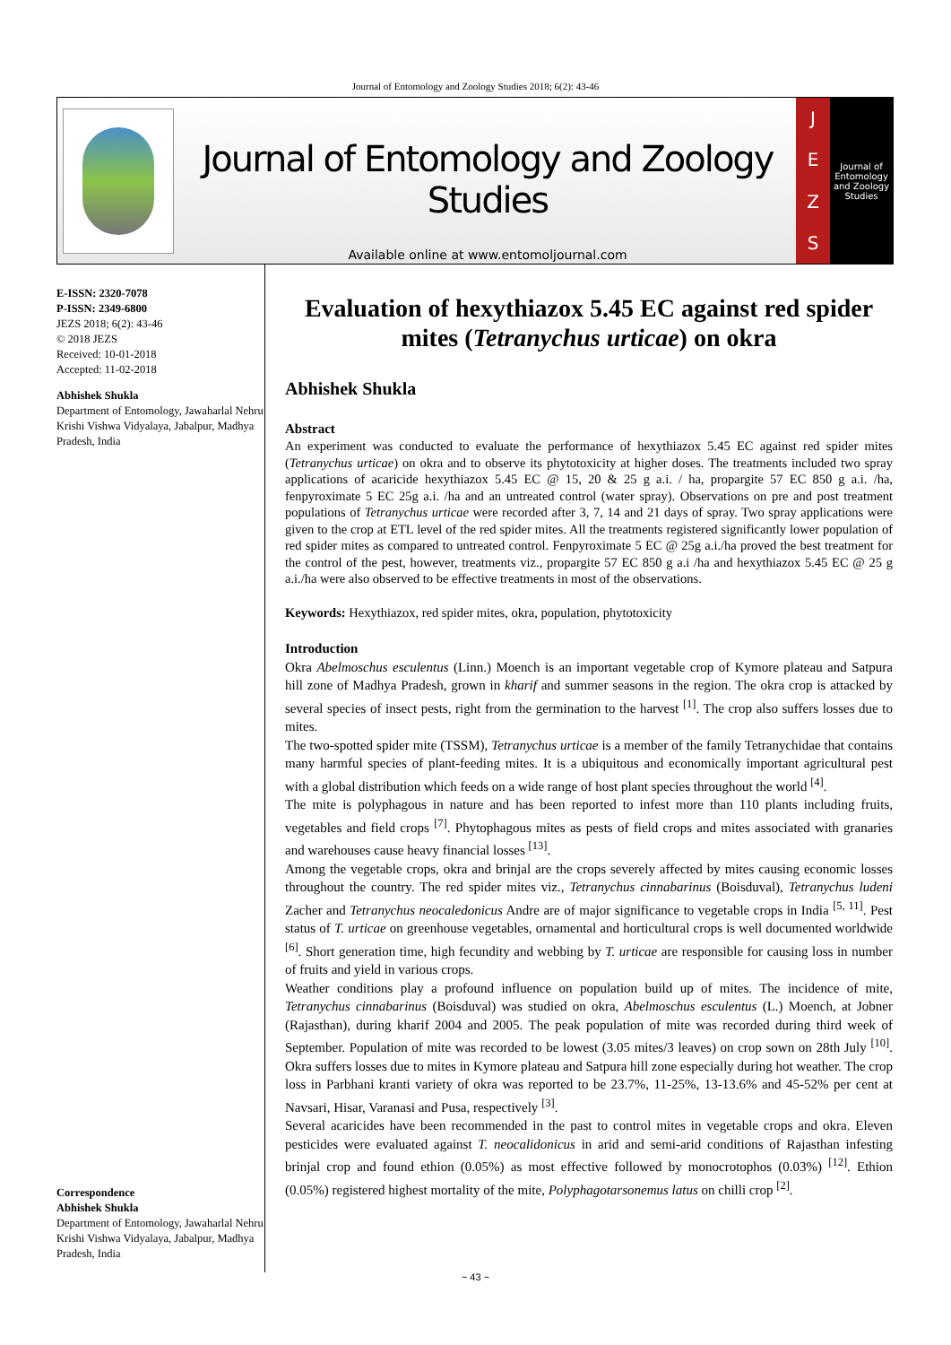Journal of Entomology and Zoology Studies 2018; 6(2): 43-46
Journal of Entomology and Zoology Studies
Available online at www.entomoljournal.com
JEZS
Journal of Entomology and Zoology Studies
E-ISSN: 2320-7078
P-ISSN: 2349-6800
JEZS 2018; 6(2): 43-46
© 2018 JEZS
Received: 10-01-2018
Accepted: 11-02-2018
Abhishek Shukla
Department of Entomology, Jawaharlal Nehru Krishi Vishwa Vidyalaya, Jabalpur, Madhya Pradesh, India
Correspondence
Abhishek Shukla
Department of Entomology, Jawaharlal Nehru Krishi Vishwa Vidyalaya, Jabalpur, Madhya Pradesh, India
Evaluation of hexythiazox 5.45 EC against red spider mites (Tetranychus urticae) on okra
Abhishek Shukla
Abstract
An experiment was conducted to evaluate the performance of hexythiazox 5.45 EC against red spider mites (Tetranychus urticae) on okra and to observe its phytotoxicity at higher doses. The treatments included two spray applications of acaricide hexythiazox 5.45 EC @ 15, 20 & 25 g a.i. / ha, propargite 57 EC 850 g a.i. /ha, fenpyroximate 5 EC 25g a.i. /ha and an untreated control (water spray). Observations on pre and post treatment populations of Tetranychus urticae were recorded after 3, 7, 14 and 21 days of spray. Two spray applications were given to the crop at ETL level of the red spider mites. All the treatments registered significantly lower population of red spider mites as compared to untreated control. Fenpyroximate 5 EC @ 25g a.i./ha proved the best treatment for the control of the pest, however, treatments viz., propargite 57 EC 850 g a.i /ha and hexythiazox 5.45 EC @ 25 g a.i./ha were also observed to be effective treatments in most of the observations.
Keywords: Hexythiazox, red spider mites, okra, population, phytotoxicity
Introduction
Okra Abelmoschus esculentus (Linn.) Moench is an important vegetable crop of Kymore plateau and Satpura hill zone of Madhya Pradesh, grown in kharif and summer seasons in the region. The okra crop is attacked by several species of insect pests, right from the germination to the harvest <sup>[1]</sup>. The crop also suffers losses due to mites.
The two-spotted spider mite (TSSM), Tetranychus urticae is a member of the family Tetranychidae that contains many harmful species of plant-feeding mites. It is a ubiquitous and economically important agricultural pest with a global distribution which feeds on a wide range of host plant species throughout the world <sup>[4]</sup>.
The mite is polyphagous in nature and has been reported to infest more than 110 plants including fruits, vegetables and field crops <sup>[7]</sup>. Phytophagous mites as pests of field crops and mites associated with granaries and warehouses cause heavy financial losses <sup>[13]</sup>.
Among the vegetable crops, okra and brinjal are the crops severely affected by mites causing economic losses throughout the country. The red spider mites viz., Tetranychus cinnabarinus (Boisduval), Tetranychus ludeni Zacher and Tetranychus neocaledonicus Andre are of major significance to vegetable crops in India <sup>[5, 11]</sup>. Pest status of T. urticae on greenhouse vegetables, ornamental and horticultural crops is well documented worldwide <sup>[6]</sup>. Short generation time, high fecundity and webbing by T. urticae are responsible for causing loss in number of fruits and yield in various crops.
Weather conditions play a profound influence on population build up of mites. The incidence of mite, Tetranychus cinnabarinus (Boisduval) was studied on okra, Abelmoschus esculentus (L.) Moench, at Jobner (Rajasthan), during kharif 2004 and 2005. The peak population of mite was recorded during third week of September. Population of mite was recorded to be lowest (3.05 mites/3 leaves) on crop sown on 28th July <sup>[10]</sup>. Okra suffers losses due to mites in Kymore plateau and Satpura hill zone especially during hot weather. The crop loss in Parbhani kranti variety of okra was reported to be 23.7%, 11-25%, 13-13.6% and 45-52% per cent at Navsari, Hisar, Varanasi and Pusa, respectively <sup>[3]</sup>.
Several acaricides have been recommended in the past to control mites in vegetable crops and okra. Eleven pesticides were evaluated against T. neocalidonicus in arid and semi-arid conditions of Rajasthan infesting brinjal crop and found ethion (0.05%) as most effective followed by monocrotophos (0.03%) <sup>[12]</sup>. Ethion (0.05%) registered highest mortality of the mite, Polyphagotarsonemus latus on chilli crop <sup>[2]</sup>.
~ 43 ~